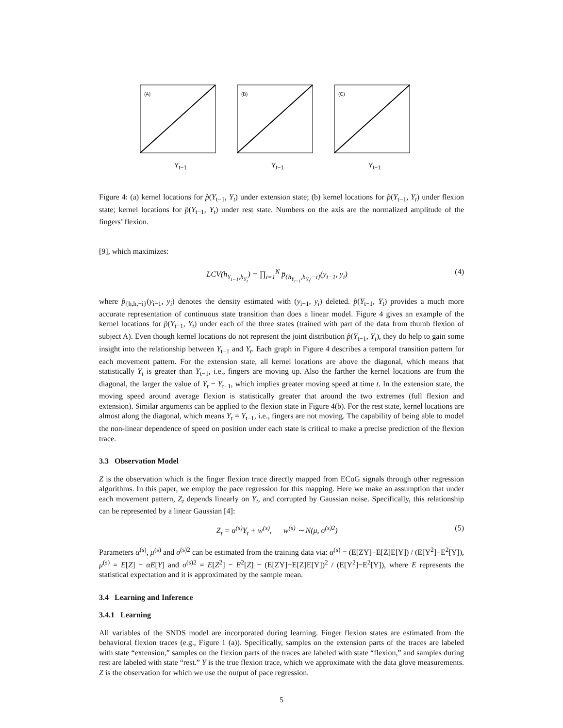(A)
Y<sub>t−1</sub>
(B)
Y<sub>t−1</sub>
(C)
Y<sub>t−1</sub>
Figure 4: (a) kernel locations for p̂(Y<sub>t−1</sub>, Y<sub>t</sub>) under extension state; (b) kernel locations for p̂(Y<sub>t−1</sub>, Y<sub>t</sub>) under flexion state; kernel locations for p̂(Y<sub>t−1</sub>, Y<sub>t</sub>) under rest state. Numbers on the axis are the normalized amplitude of the fingers’ flexion.
[9], which maximizes:
LCV(h<sub>Y<sub>t−1</sub>,h<sub>Y<sub>t</sub></sub></sub>) = ∏<sub>i=1</sub><sup>N</sup> p̂<sub>{h<sub>Y<sub>t−1</sub></sub>,h<sub>Y<sub>t</sub></sub>,−i}</sub>(y<sub>i−1</sub>, y<sub>i</sub>) (4)
where p̂<sub>{h,h,−i}</sub>(y<sub>i−1</sub>, y<sub>i</sub>) denotes the density estimated with (y<sub>i−1</sub>, y<sub>i</sub>) deleted. p̂(Y<sub>t−1</sub>, Y<sub>t</sub>) provides a much more accurate representation of continuous state transition than does a linear model. Figure 4 gives an example of the kernel locations for p̂(Y<sub>t−1</sub>, Y<sub>t</sub>) under each of the three states (trained with part of the data from thumb flexion of subject A). Even though kernel locations do not represent the joint distribution p̂(Y<sub>t−1</sub>, Y<sub>t</sub>), they do help to gain some insight into the relationship between Y<sub>t−1</sub> and Y<sub>t</sub>. Each graph in Figure 4 describes a temporal transition pattern for each movement pattern. For the extension state, all kernel locations are above the diagonal, which means that statistically Y<sub>t</sub> is greater than Y<sub>t−1</sub>, i.e., fingers are moving up. Also the farther the kernel locations are from the diagonal, the larger the value of Y<sub>t</sub> − Y<sub>t−1</sub>, which implies greater moving speed at time t. In the extension state, the moving speed around average flexion is statistically greater that around the two extremes (full flexion and extension). Similar arguments can be applied to the flexion state in Figure 4(b). For the rest state, kernel locations are almost along the diagonal, which means Y<sub>t</sub> = Y<sub>t−1</sub>, i.e., fingers are not moving. The capability of being able to model the non-linear dependence of speed on position under each state is critical to make a precise prediction of the flexion trace.
3.3 Observation Model
Z is the observation which is the finger flexion trace directly mapped from ECoG signals through other regression algorithms. In this paper, we employ the pace regression for this mapping. Here we make an assumption that under each movement pattern, Z<sub>t</sub> depends linearly on Y<sub>t</sub>, and corrupted by Gaussian noise. Specifically, this relationship can be represented by a linear Gaussian [4]:
Z<sub>t</sub> = α<sup>(s)</sup>Y<sub>t</sub> + w<sup>(s)</sup>, w<sup>(s)</sup> ∼ N(μ, σ<sup>(s)2</sup>) (5)
Parameters α<sup>(s)</sup>, μ<sup>(s)</sup> and σ<sup>(s)2</sup> can be estimated from the training data via: α<sup>(s)</sup> = (E[ZY]−E[Z]E[Y]) / (E[Y<sup>2</sup>]−E<sup>2</sup>[Y]), μ<sup>(s)</sup> = E[Z] − αE[Y] and σ<sup>(s)2</sup> = E[Z<sup>2</sup>] − E<sup>2</sup>[Z] − (E[ZY]−E[Z]E[Y])<sup>2</sup> / (E[Y<sup>2</sup>]−E<sup>2</sup>[Y]), where E represents the statistical expectation and it is approximated by the sample mean.
3.4 Learning and Inference
3.4.1 Learning
All variables of the SNDS model are incorporated during learning. Finger flexion states are estimated from the behavioral flexion traces (e.g., Figure 1 (a)). Specifically, samples on the extension parts of the traces are labeled with state “extension,” samples on the flexion parts of the traces are labeled with state “flexion,” and samples during rest are labeled with state “rest.” Y is the true flexion trace, which we approximate with the data glove measurements. Z is the observation for which we use the output of pace regression.
5